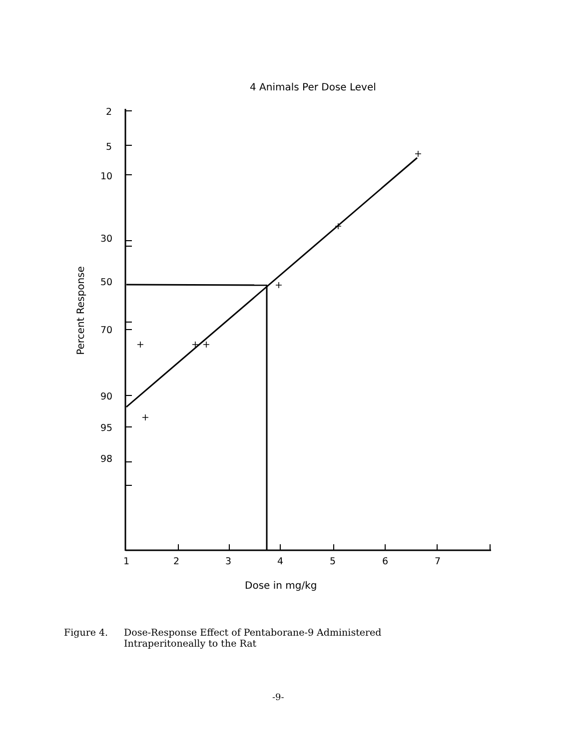4 Animals Per Dose Level
2
5
10
30
50
70
90
95
98
1
2
3
4
5
6
7
+
+
+
+
+
+
+
Percent Response
Dose in mg/kg
Figure 4. Dose-Response Effect of Pentaborane-9 Administered
Intraperitoneally to the Rat
-9-